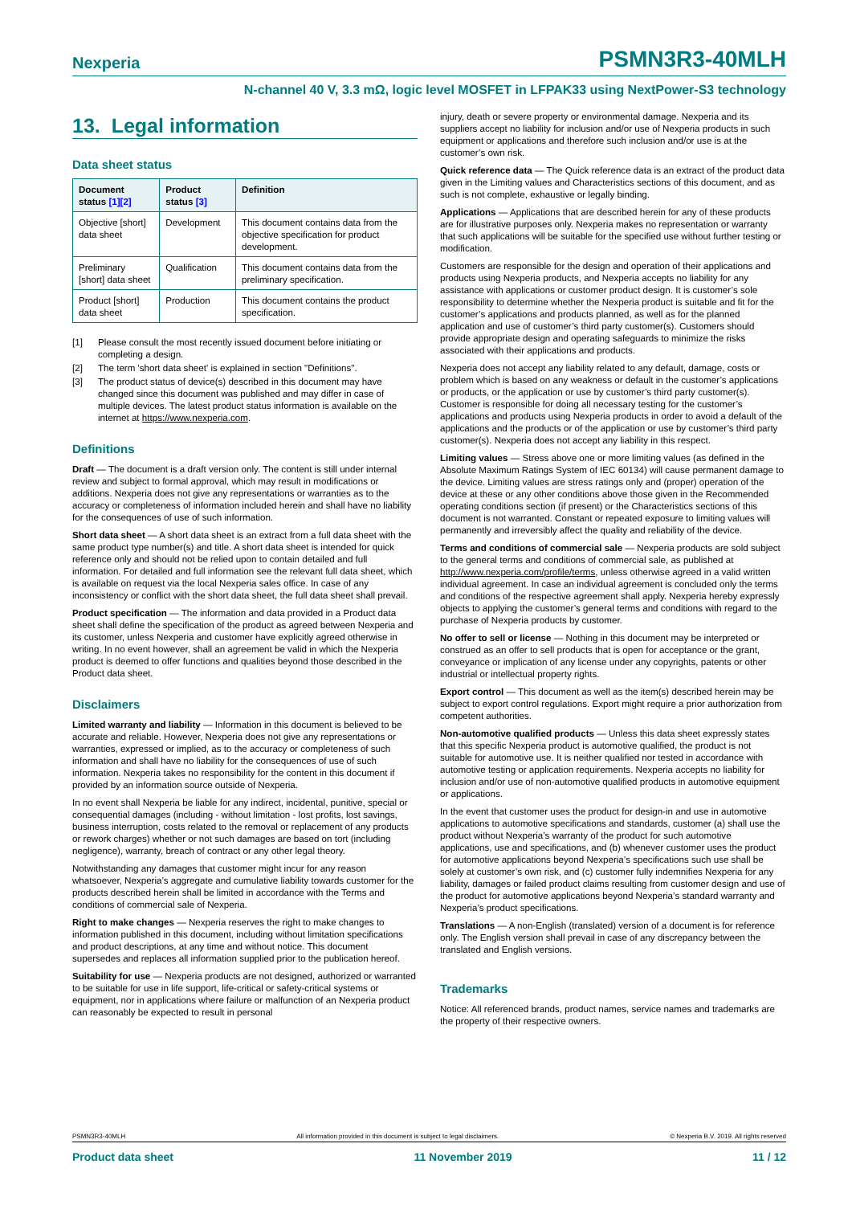Nexperia PSMN3R3-40MLH
N-channel 40 V, 3.3 mΩ, logic level MOSFET in LFPAK33 using NextPower-S3 technology
13. Legal information
Data sheet status
| Document status [1][2] | Product status [3] | Definition |
| --- | --- | --- |
| Objective [short] data sheet | Development | This document contains data from the objective specification for product development. |
| Preliminary [short] data sheet | Qualification | This document contains data from the preliminary specification. |
| Product [short] data sheet | Production | This document contains the product specification. |
[1] Please consult the most recently issued document before initiating or completing a design.
[2] The term 'short data sheet' is explained in section "Definitions".
[3] The product status of device(s) described in this document may have changed since this document was published and may differ in case of multiple devices. The latest product status information is available on the internet at https://www.nexperia.com.
Definitions
Draft — The document is a draft version only. The content is still under internal review and subject to formal approval, which may result in modifications or additions. Nexperia does not give any representations or warranties as to the accuracy or completeness of information included herein and shall have no liability for the consequences of use of such information.
Short data sheet — A short data sheet is an extract from a full data sheet with the same product type number(s) and title. A short data sheet is intended for quick reference only and should not be relied upon to contain detailed and full information. For detailed and full information see the relevant full data sheet, which is available on request via the local Nexperia sales office. In case of any inconsistency or conflict with the short data sheet, the full data sheet shall prevail.
Product specification — The information and data provided in a Product data sheet shall define the specification of the product as agreed between Nexperia and its customer, unless Nexperia and customer have explicitly agreed otherwise in writing. In no event however, shall an agreement be valid in which the Nexperia product is deemed to offer functions and qualities beyond those described in the Product data sheet.
Disclaimers
Limited warranty and liability — Information in this document is believed to be accurate and reliable. However, Nexperia does not give any representations or warranties, expressed or implied, as to the accuracy or completeness of such information and shall have no liability for the consequences of use of such information. Nexperia takes no responsibility for the content in this document if provided by an information source outside of Nexperia.
In no event shall Nexperia be liable for any indirect, incidental, punitive, special or consequential damages (including - without limitation - lost profits, lost savings, business interruption, costs related to the removal or replacement of any products or rework charges) whether or not such damages are based on tort (including negligence), warranty, breach of contract or any other legal theory.
Notwithstanding any damages that customer might incur for any reason whatsoever, Nexperia’s aggregate and cumulative liability towards customer for the products described herein shall be limited in accordance with the Terms and conditions of commercial sale of Nexperia.
Right to make changes — Nexperia reserves the right to make changes to information published in this document, including without limitation specifications and product descriptions, at any time and without notice. This document supersedes and replaces all information supplied prior to the publication hereof.
Suitability for use — Nexperia products are not designed, authorized or warranted to be suitable for use in life support, life-critical or safety-critical systems or equipment, nor in applications where failure or malfunction of an Nexperia product can reasonably be expected to result in personal
injury, death or severe property or environmental damage. Nexperia and its suppliers accept no liability for inclusion and/or use of Nexperia products in such equipment or applications and therefore such inclusion and/or use is at the customer’s own risk.
Quick reference data — The Quick reference data is an extract of the product data given in the Limiting values and Characteristics sections of this document, and as such is not complete, exhaustive or legally binding.
Applications — Applications that are described herein for any of these products are for illustrative purposes only. Nexperia makes no representation or warranty that such applications will be suitable for the specified use without further testing or modification.
Customers are responsible for the design and operation of their applications and products using Nexperia products, and Nexperia accepts no liability for any assistance with applications or customer product design. It is customer’s sole responsibility to determine whether the Nexperia product is suitable and fit for the customer’s applications and products planned, as well as for the planned application and use of customer’s third party customer(s). Customers should provide appropriate design and operating safeguards to minimize the risks associated with their applications and products.
Nexperia does not accept any liability related to any default, damage, costs or problem which is based on any weakness or default in the customer’s applications or products, or the application or use by customer’s third party customer(s). Customer is responsible for doing all necessary testing for the customer’s applications and products using Nexperia products in order to avoid a default of the applications and the products or of the application or use by customer’s third party customer(s). Nexperia does not accept any liability in this respect.
Limiting values — Stress above one or more limiting values (as defined in the Absolute Maximum Ratings System of IEC 60134) will cause permanent damage to the device. Limiting values are stress ratings only and (proper) operation of the device at these or any other conditions above those given in the Recommended operating conditions section (if present) or the Characteristics sections of this document is not warranted. Constant or repeated exposure to limiting values will permanently and irreversibly affect the quality and reliability of the device.
Terms and conditions of commercial sale — Nexperia products are sold subject to the general terms and conditions of commercial sale, as published at http://www.nexperia.com/profile/terms, unless otherwise agreed in a valid written individual agreement. In case an individual agreement is concluded only the terms and conditions of the respective agreement shall apply. Nexperia hereby expressly objects to applying the customer’s general terms and conditions with regard to the purchase of Nexperia products by customer.
No offer to sell or license — Nothing in this document may be interpreted or construed as an offer to sell products that is open for acceptance or the grant, conveyance or implication of any license under any copyrights, patents or other industrial or intellectual property rights.
Export control — This document as well as the item(s) described herein may be subject to export control regulations. Export might require a prior authorization from competent authorities.
Non-automotive qualified products — Unless this data sheet expressly states that this specific Nexperia product is automotive qualified, the product is not suitable for automotive use. It is neither qualified nor tested in accordance with automotive testing or application requirements. Nexperia accepts no liability for inclusion and/or use of non-automotive qualified products in automotive equipment or applications.
In the event that customer uses the product for design-in and use in automotive applications to automotive specifications and standards, customer (a) shall use the product without Nexperia’s warranty of the product for such automotive applications, use and specifications, and (b) whenever customer uses the product for automotive applications beyond Nexperia’s specifications such use shall be solely at customer’s own risk, and (c) customer fully indemnifies Nexperia for any liability, damages or failed product claims resulting from customer design and use of the product for automotive applications beyond Nexperia’s standard warranty and Nexperia’s product specifications.
Translations — A non-English (translated) version of a document is for reference only. The English version shall prevail in case of any discrepancy between the translated and English versions.
Trademarks
Notice: All referenced brands, product names, service names and trademarks are the property of their respective owners.
PSMN3R3-40MLH All information provided in this document is subject to legal disclaimers. © Nexperia B.V. 2019. All rights reserved
Product data sheet 11 November 2019 11 / 12